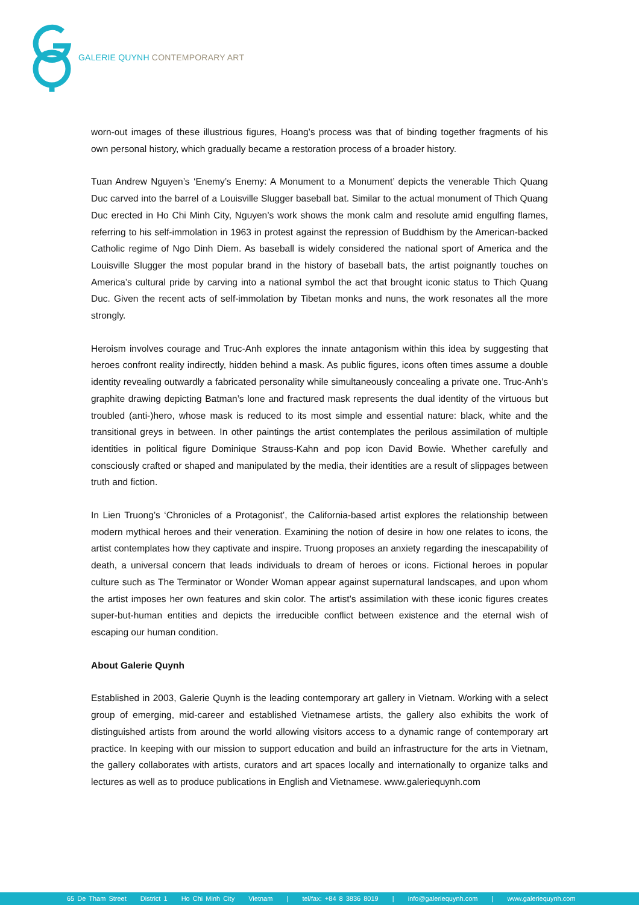GALERIE QUYNH CONTEMPORARY ART
worn-out images of these illustrious figures, Hoang’s process was that of binding together fragments of his own personal history, which gradually became a restoration process of a broader history.
Tuan Andrew Nguyen’s ‘Enemy’s Enemy: A Monument to a Monument’ depicts the venerable Thich Quang Duc carved into the barrel of a Louisville Slugger baseball bat. Similar to the actual monument of Thich Quang Duc erected in Ho Chi Minh City, Nguyen’s work shows the monk calm and resolute amid engulfing flames, referring to his self-immolation in 1963 in protest against the repression of Buddhism by the American-backed Catholic regime of Ngo Dinh Diem. As baseball is widely considered the national sport of America and the Louisville Slugger the most popular brand in the history of baseball bats, the artist poignantly touches on America’s cultural pride by carving into a national symbol the act that brought iconic status to Thich Quang Duc. Given the recent acts of self-immolation by Tibetan monks and nuns, the work resonates all the more strongly.
Heroism involves courage and Truc-Anh explores the innate antagonism within this idea by suggesting that heroes confront reality indirectly, hidden behind a mask. As public figures, icons often times assume a double identity revealing outwardly a fabricated personality while simultaneously concealing a private one. Truc-Anh’s graphite drawing depicting Batman’s lone and fractured mask represents the dual identity of the virtuous but troubled (anti-)hero, whose mask is reduced to its most simple and essential nature: black, white and the transitional greys in between. In other paintings the artist contemplates the perilous assimilation of multiple identities in political figure Dominique Strauss-Kahn and pop icon David Bowie. Whether carefully and consciously crafted or shaped and manipulated by the media, their identities are a result of slippages between truth and fiction.
In Lien Truong’s ‘Chronicles of a Protagonist’, the California-based artist explores the relationship between modern mythical heroes and their veneration. Examining the notion of desire in how one relates to icons, the artist contemplates how they captivate and inspire. Truong proposes an anxiety regarding the inescapability of death, a universal concern that leads individuals to dream of heroes or icons. Fictional heroes in popular culture such as The Terminator or Wonder Woman appear against supernatural landscapes, and upon whom the artist imposes her own features and skin color. The artist’s assimilation with these iconic figures creates super-but-human entities and depicts the irreducible conflict between existence and the eternal wish of escaping our human condition.
About Galerie Quynh
Established in 2003, Galerie Quynh is the leading contemporary art gallery in Vietnam. Working with a select group of emerging, mid-career and established Vietnamese artists, the gallery also exhibits the work of distinguished artists from around the world allowing visitors access to a dynamic range of contemporary art practice. In keeping with our mission to support education and build an infrastructure for the arts in Vietnam, the gallery collaborates with artists, curators and art spaces locally and internationally to organize talks and lectures as well as to produce publications in English and Vietnamese. www.galeriequynh.com
65 De Tham Street District 1 Ho Chi Minh City Vietnam | tel/fax: +84 8 3836 8019 | info@galeriequynh.com | www.galeriequynh.com